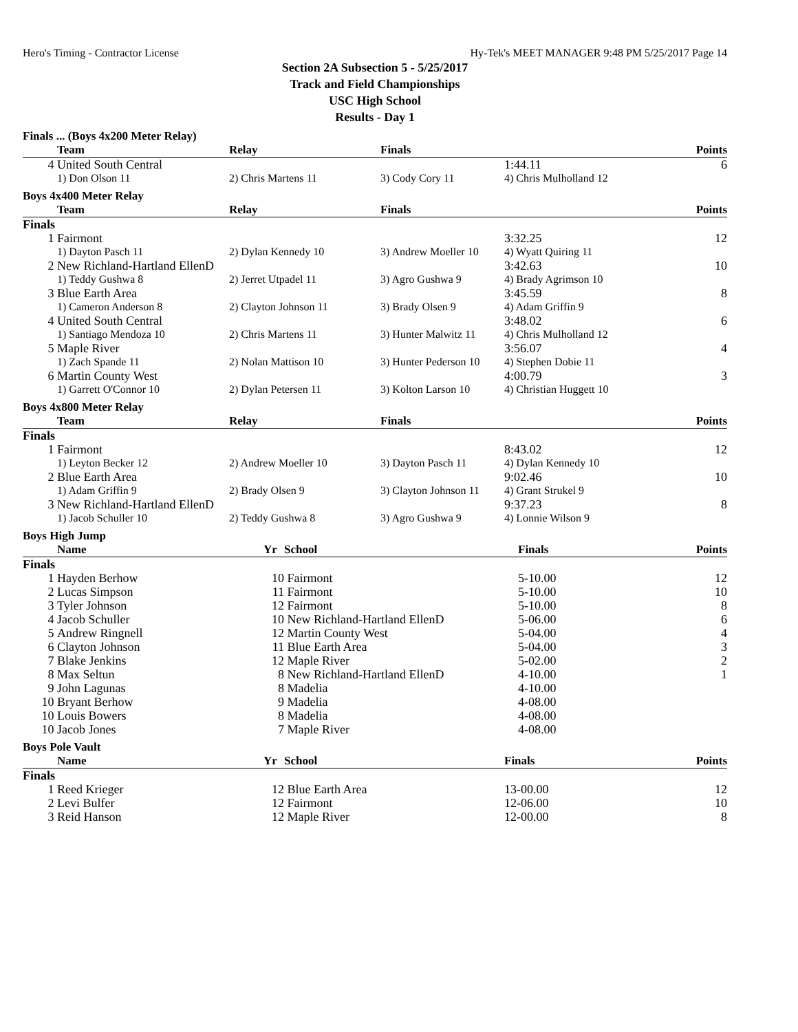Hero's Timing - Contractor License Hy-Tek's MEET MANAGER 9:48 PM 5/25/2017 Page 14
Section 2A Subsection 5 - 5/25/2017
Track and Field Championships
USC High School
Results - Day 1
Finals ... (Boys 4x200 Meter Relay)
| | Team | Relay | Finals | | Points |
| --- | --- | --- | --- | --- | --- |
| 4 | United South Central | | | 1:44.11 | 6 |
| | 1) Don Olson 11 | 2) Chris Martens 11 | 3) Cody Cory 11 | 4) Chris Mulholland 12 | |
Boys 4x400 Meter Relay
| | Team | Relay | Finals | | Points |
| --- | --- | --- | --- | --- | --- |
| Finals | | | | | |
| 1 | Fairmont | | | 3:32.25 | 12 |
| | 1) Dayton Pasch 11 | 2) Dylan Kennedy 10 | 3) Andrew Moeller 10 | 4) Wyatt Quiring 11 | |
| 2 | New Richland-Hartland EllenD | | | 3:42.63 | 10 |
| | 1) Teddy Gushwa 8 | 2) Jerret Utpadel 11 | 3) Agro Gushwa 9 | 4) Brady Agrimson 10 | |
| 3 | Blue Earth Area | | | 3:45.59 | 8 |
| | 1) Cameron Anderson 8 | 2) Clayton Johnson 11 | 3) Brady Olsen 9 | 4) Adam Griffin 9 | |
| 4 | United South Central | | | 3:48.02 | 6 |
| | 1) Santiago Mendoza 10 | 2) Chris Martens 11 | 3) Hunter Malwitz 11 | 4) Chris Mulholland 12 | |
| 5 | Maple River | | | 3:56.07 | 4 |
| | 1) Zach Spande 11 | 2) Nolan Mattison 10 | 3) Hunter Pederson 10 | 4) Stephen Dobie 11 | |
| 6 | Martin County West | | | 4:00.79 | 3 |
| | 1) Garrett O'Connor 10 | 2) Dylan Petersen 11 | 3) Kolton Larson 10 | 4) Christian Huggett 10 | |
Boys 4x800 Meter Relay
| | Team | Relay | Finals | | Points |
| --- | --- | --- | --- | --- | --- |
| Finals | | | | | |
| 1 | Fairmont | | | 8:43.02 | 12 |
| | 1) Leyton Becker 12 | 2) Andrew Moeller 10 | 3) Dayton Pasch 11 | 4) Dylan Kennedy 10 | |
| 2 | Blue Earth Area | | | 9:02.46 | 10 |
| | 1) Adam Griffin 9 | 2) Brady Olsen 9 | 3) Clayton Johnson 11 | 4) Grant Strukel 9 | |
| 3 | New Richland-Hartland EllenD | | | 9:37.23 | 8 |
| | 1) Jacob Schuller 10 | 2) Teddy Gushwa 8 | 3) Agro Gushwa 9 | 4) Lonnie Wilson 9 | |
Boys High Jump
| | Name | Yr | School | Finals | Points |
| --- | --- | --- | --- | --- | --- |
| Finals | | | | | |
| 1 | Hayden Berhow | 10 | Fairmont | 5-10.00 | 12 |
| 2 | Lucas Simpson | 11 | Fairmont | 5-10.00 | 10 |
| 3 | Tyler Johnson | 12 | Fairmont | 5-10.00 | 8 |
| 4 | Jacob Schuller | 10 | New Richland-Hartland EllenD | 5-06.00 | 6 |
| 5 | Andrew Ringnell | 12 | Martin County West | 5-04.00 | 4 |
| 6 | Clayton Johnson | 11 | Blue Earth Area | 5-04.00 | 3 |
| 7 | Blake Jenkins | 12 | Maple River | 5-02.00 | 2 |
| 8 | Max Seltun | 8 | New Richland-Hartland EllenD | 4-10.00 | 1 |
| 9 | John Lagunas | 8 | Madelia | 4-10.00 | |
| 10 | Bryant Berhow | 9 | Madelia | 4-08.00 | |
| 10 | Louis Bowers | 8 | Madelia | 4-08.00 | |
| 10 | Jacob Jones | 7 | Maple River | 4-08.00 | |
Boys Pole Vault
| | Name | Yr | School | Finals | Points |
| --- | --- | --- | --- | --- | --- |
| Finals | | | | | |
| 1 | Reed Krieger | 12 | Blue Earth Area | 13-00.00 | 12 |
| 2 | Levi Bulfer | 12 | Fairmont | 12-06.00 | 10 |
| 3 | Reid Hanson | 12 | Maple River | 12-00.00 | 8 |